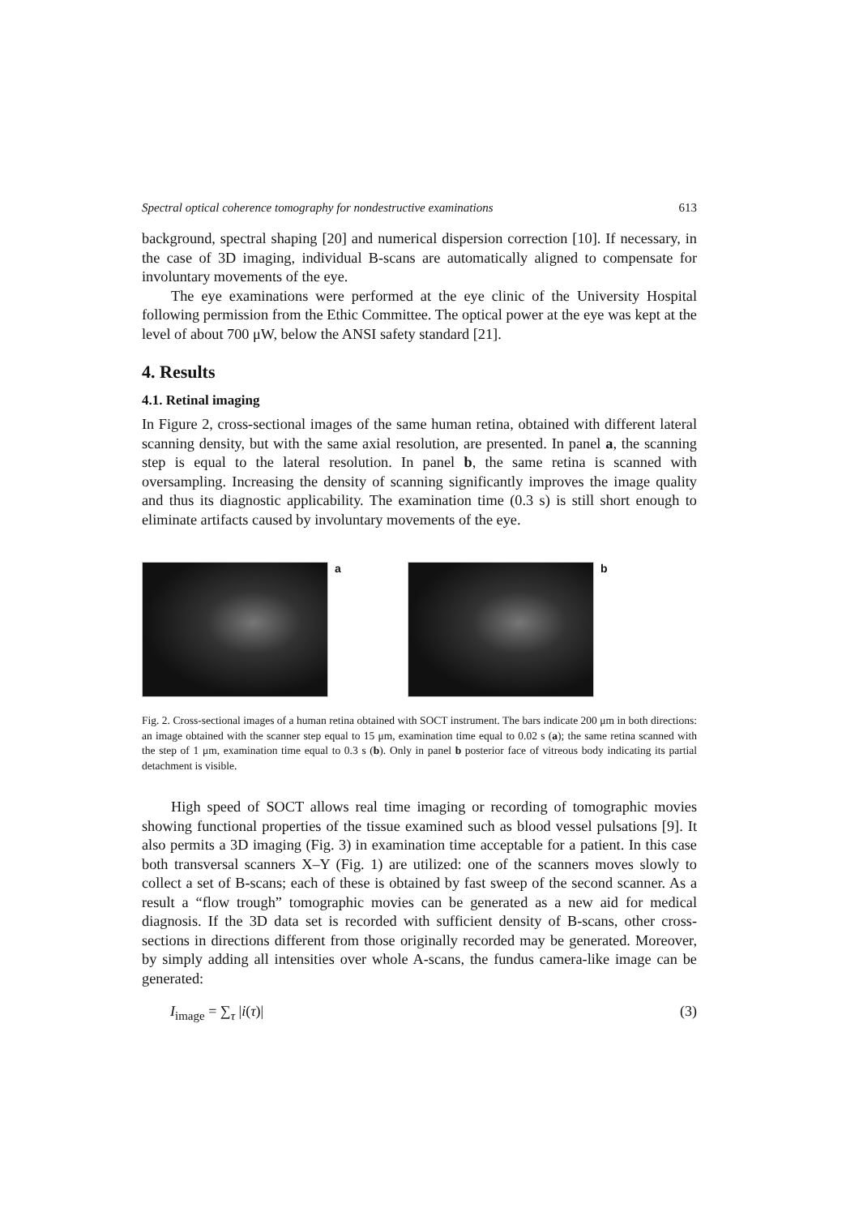Spectral optical coherence tomography for nondestructive examinations 613
background, spectral shaping [20] and numerical dispersion correction [10]. If necessary, in the case of 3D imaging, individual B-scans are automatically aligned to compensate for involuntary movements of the eye.
The eye examinations were performed at the eye clinic of the University Hospital following permission from the Ethic Committee. The optical power at the eye was kept at the level of about 700 μW, below the ANSI safety standard [21].
4. Results
4.1. Retinal imaging
In Figure 2, cross-sectional images of the same human retina, obtained with different lateral scanning density, but with the same axial resolution, are presented. In panel a, the scanning step is equal to the lateral resolution. In panel b, the same retina is scanned with oversampling. Increasing the density of scanning significantly improves the image quality and thus its diagnostic applicability. The examination time (0.3 s) is still short enough to eliminate artifacts caused by involuntary movements of the eye.
a b
Fig. 2. Cross-sectional images of a human retina obtained with SOCT instrument. The bars indicate 200 μm in both directions: an image obtained with the scanner step equal to 15 μm, examination time equal to 0.02 s (a); the same retina scanned with the step of 1 μm, examination time equal to 0.3 s (b). Only in panel b posterior face of vitreous body indicating its partial detachment is visible.
High speed of SOCT allows real time imaging or recording of tomographic movies showing functional properties of the tissue examined such as blood vessel pulsations [9]. It also permits a 3D imaging (Fig. 3) in examination time acceptable for a patient. In this case both transversal scanners X–Y (Fig. 1) are utilized: one of the scanners moves slowly to collect a set of B-scans; each of these is obtained by fast sweep of the second scanner. As a result a “flow trough” tomographic movies can be generated as a new aid for medical diagnosis. If the 3D data set is recorded with sufficient density of B-scans, other cross-sections in directions different from those originally recorded may be generated. Moreover, by simply adding all intensities over whole A-scans, the fundus camera-like image can be generated:
I<sub>image</sub> = ∑<sub>τ</sub> |i(τ)| (3)